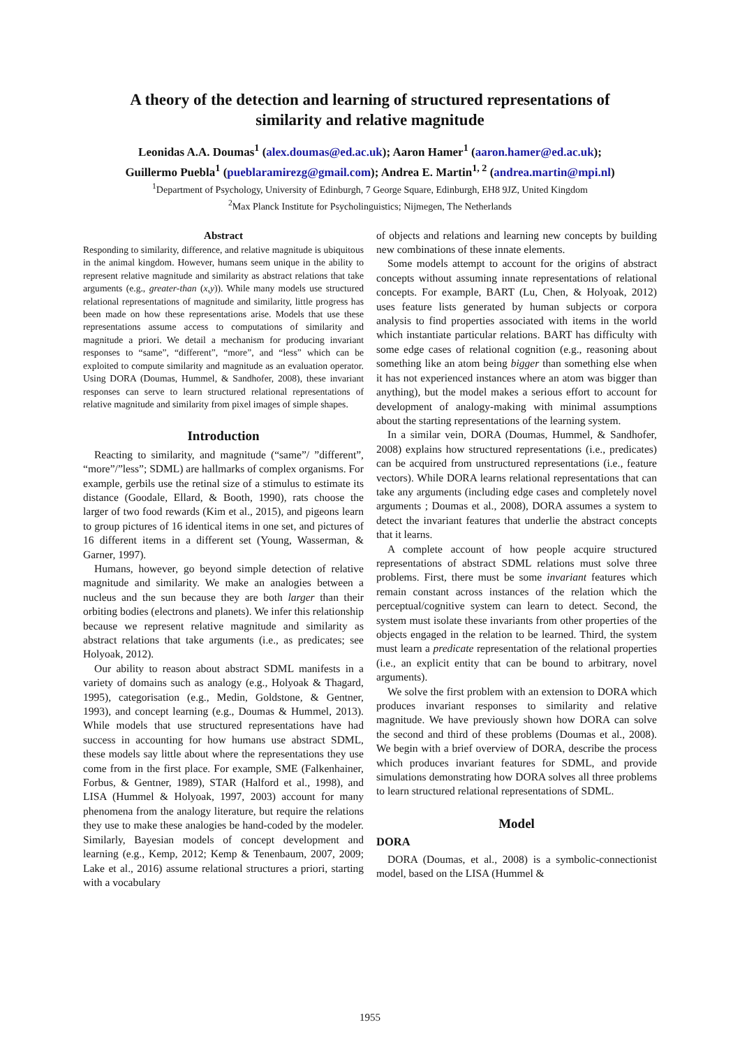A theory of the detection and learning of structured representations of
similarity and relative magnitude
Leonidas A.A. Doumas<sup>1</sup> (alex.doumas@ed.ac.uk); Aaron Hamer<sup>1</sup> (aaron.hamer@ed.ac.uk);
Guillermo Puebla<sup>1</sup> (pueblaramirezg@gmail.com); Andrea E. Martin<sup>1, 2</sup> (andrea.martin@mpi.nl)
<sup>1</sup> Department of Psychology, University of Edinburgh, 7 George Square, Edinburgh, EH8 9JZ, United Kingdom
<sup>2</sup> Max Planck Institute for Psycholinguistics; Nijmegen, The Netherlands
Abstract
Responding to similarity, difference, and relative magnitude is ubiquitous in the animal kingdom. However, humans seem unique in the ability to represent relative magnitude and similarity as abstract relations that take arguments (e.g., greater-than (x,y)). While many models use structured relational representations of magnitude and similarity, little progress has been made on how these representations arise. Models that use these representations assume access to computations of similarity and magnitude a priori. We detail a mechanism for producing invariant responses to “same”, “different”, “more”, and “less” which can be exploited to compute similarity and magnitude as an evaluation operator. Using DORA (Doumas, Hummel, & Sandhofer, 2008), these invariant responses can serve to learn structured relational representations of relative magnitude and similarity from pixel images of simple shapes.
Introduction
Reacting to similarity, and magnitude (“same”/ ”different”, “more”/”less”; SDML) are hallmarks of complex organisms. For example, gerbils use the retinal size of a stimulus to estimate its distance (Goodale, Ellard, & Booth, 1990), rats choose the larger of two food rewards (Kim et al., 2015), and pigeons learn to group pictures of 16 identical items in one set, and pictures of 16 different items in a different set (Young, Wasserman, & Garner, 1997).
Humans, however, go beyond simple detection of relative magnitude and similarity. We make an analogies between a nucleus and the sun because they are both larger than their orbiting bodies (electrons and planets). We infer this relationship because we represent relative magnitude and similarity as abstract relations that take arguments (i.e., as predicates; see Holyoak, 2012).
Our ability to reason about abstract SDML manifests in a variety of domains such as analogy (e.g., Holyoak & Thagard, 1995), categorisation (e.g., Medin, Goldstone, & Gentner, 1993), and concept learning (e.g., Doumas & Hummel, 2013). While models that use structured representations have had success in accounting for how humans use abstract SDML, these models say little about where the representations they use come from in the first place. For example, SME (Falkenhainer, Forbus, & Gentner, 1989), STAR (Halford et al., 1998), and LISA (Hummel & Holyoak, 1997, 2003) account for many phenomena from the analogy literature, but require the relations they use to make these analogies be hand-coded by the modeler. Similarly, Bayesian models of concept development and learning (e.g., Kemp, 2012; Kemp & Tenenbaum, 2007, 2009; Lake et al., 2016) assume relational structures a priori, starting with a vocabulary
of objects and relations and learning new concepts by building new combinations of these innate elements.
Some models attempt to account for the origins of abstract concepts without assuming innate representations of relational concepts. For example, BART (Lu, Chen, & Holyoak, 2012) uses feature lists generated by human subjects or corpora analysis to find properties associated with items in the world which instantiate particular relations. BART has difficulty with some edge cases of relational cognition (e.g., reasoning about something like an atom being bigger than something else when it has not experienced instances where an atom was bigger than anything), but the model makes a serious effort to account for development of analogy-making with minimal assumptions about the starting representations of the learning system.
In a similar vein, DORA (Doumas, Hummel, & Sandhofer, 2008) explains how structured representations (i.e., predicates) can be acquired from unstructured representations (i.e., feature vectors). While DORA learns relational representations that can take any arguments (including edge cases and completely novel arguments ; Doumas et al., 2008), DORA assumes a system to detect the invariant features that underlie the abstract concepts that it learns.
A complete account of how people acquire structured representations of abstract SDML relations must solve three problems. First, there must be some invariant features which remain constant across instances of the relation which the perceptual/cognitive system can learn to detect. Second, the system must isolate these invariants from other properties of the objects engaged in the relation to be learned. Third, the system must learn a predicate representation of the relational properties (i.e., an explicit entity that can be bound to arbitrary, novel arguments).
We solve the first problem with an extension to DORA which produces invariant responses to similarity and relative magnitude. We have previously shown how DORA can solve the second and third of these problems (Doumas et al., 2008). We begin with a brief overview of DORA, describe the process which produces invariant features for SDML, and provide simulations demonstrating how DORA solves all three problems to learn structured relational representations of SDML.
Model
DORA
DORA (Doumas, et al., 2008) is a symbolic-connectionist model, based on the LISA (Hummel &
1955